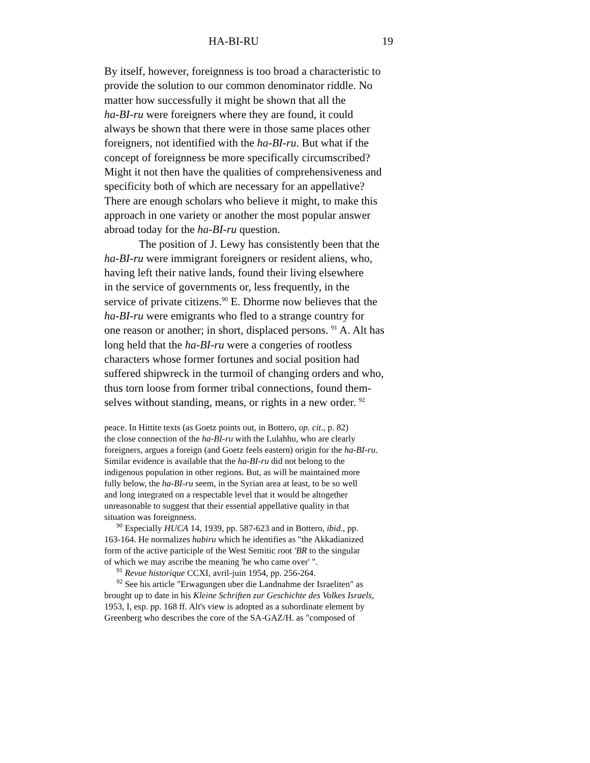HA-BI-RU 19
By itself, however, foreignness is too broad a characteristic to
provide the solution to our common denominator riddle. No
matter how successfully it might be shown that all the
ha-BI-ru were foreigners where they are found, it could
always be shown that there were in those same places other
foreigners, not identified with the ha-BI-ru. But what if the
concept of foreignness be more specifically circumscribed?
Might it not then have the qualities of comprehensiveness and
specificity both of which are necessary for an appellative?
There are enough scholars who believe it might, to make this
approach in one variety or another the most popular answer
abroad today for the ha-BI-ru question.
The position of J. Lewy has consistently been that the
ha-BI-ru were immigrant foreigners or resident aliens, who,
having left their native lands, found their living elsewhere
in the service of governments or, less frequently, in the
service of private citizens.<sup>90</sup> E. Dhorme now believes that the
ha-BI-ru were emigrants who fled to a strange country for
one reason or another; in short, displaced persons. <sup>91</sup> A. Alt has
long held that the ha-BI-ru were a congeries of rootless
characters whose former fortunes and social position had
suffered shipwreck in the turmoil of changing orders and who,
thus torn loose from former tribal connections, found them-
selves without standing, means, or rights in a new order. <sup>92</sup>
peace. In Hittite texts (as Goetz points out, in Bottero, op. cit., p. 82)
the close connection of the ha-BI-ru with the Lulahhu, who are clearly
foreigners, argues a foreign (and Goetz feels eastern) origin for the ha-BI-ru.
Similar evidence is available that the ha-BI-ru did not belong to the
indigenous population in other regions. But, as will be maintained more
fully below, the ha-BI-ru seem, in the Syrian area at least, to be so well
and long integrated on a respectable level that it would be altogether
unreasonable to suggest that their essential appellative quality in that
situation was foreignness.
<sup>90</sup> Especially HUCA 14, 1939, pp. 587-623 and in Bottero, ibid., pp.
163-164. He normalizes habiru which he identifies as "the Akkadianized
form of the active participle of the West Semitic root 'BR to the singular
of which we may ascribe the meaning 'he who came over' ".
<sup>91</sup> Revue historique CCXI, avril-juin 1954, pp. 256-264.
<sup>92</sup> See his article "Erwagungen uber die Landnahme der Israeliten" as
brought up to date in his Kleine Schriften zur Geschichte des Volkes Israels,
1953, I, esp. pp. 168 ff. Alt's view is adopted as a subordinate element by
Greenberg who describes the core of the SA-GAZ/H. as "composed of